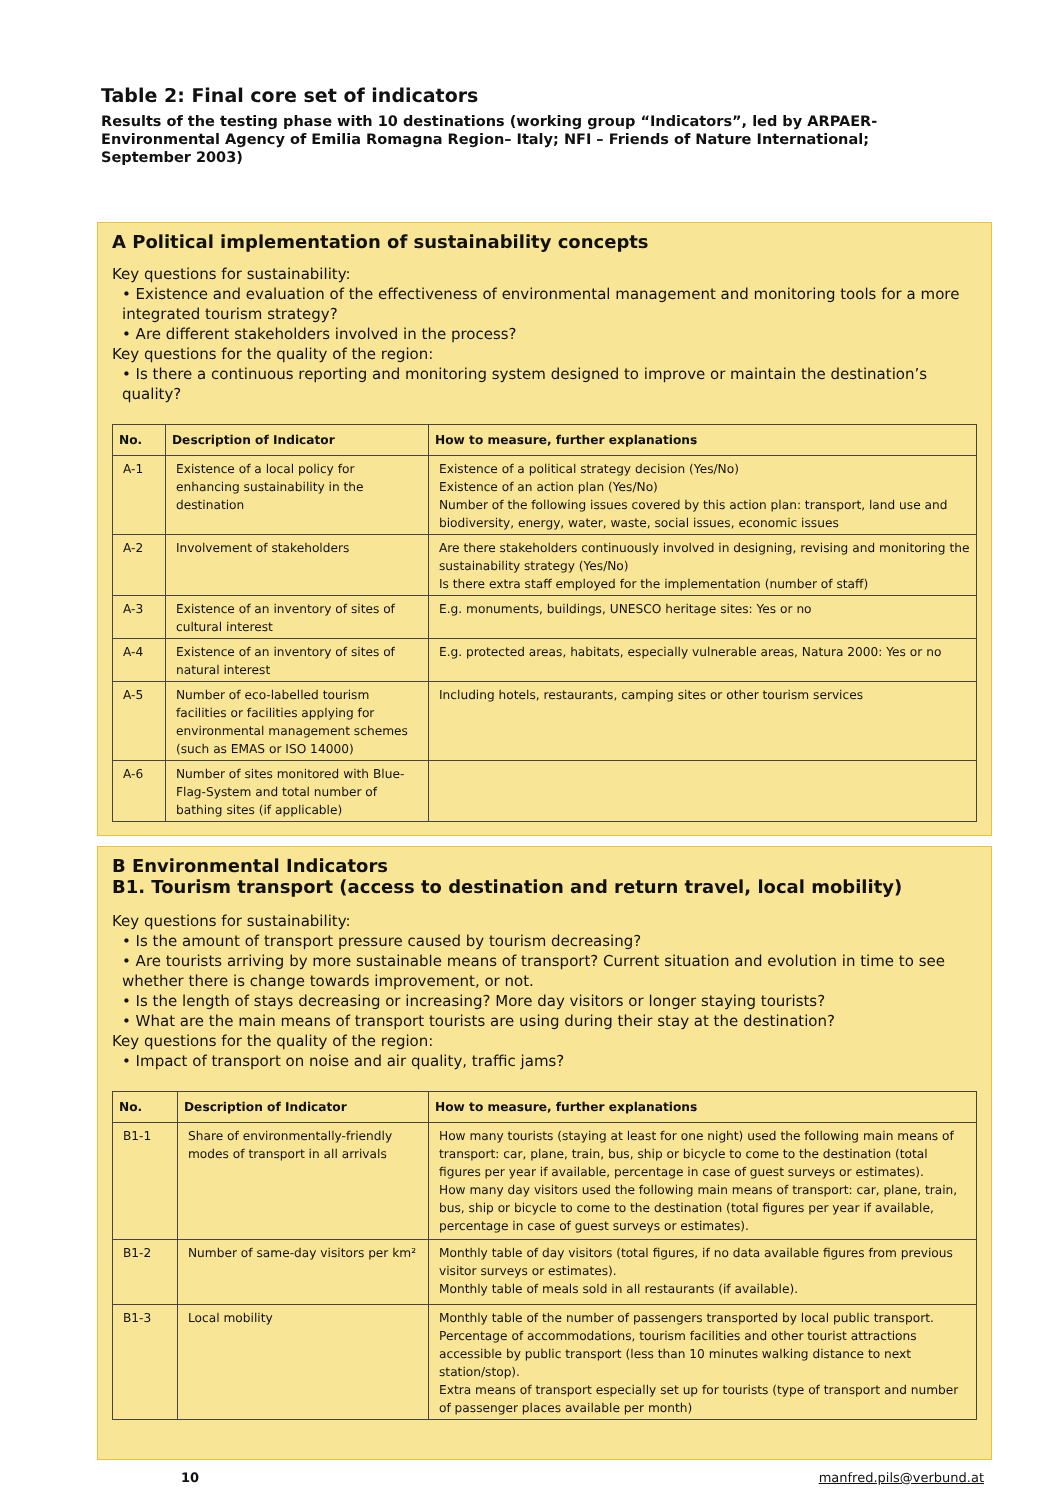Table 2: Final core set of indicators
Results of the testing phase with 10 destinations (working group “Indicators”, led by ARPAER- Environmental Agency of Emilia Romagna Region– Italy; NFI – Friends of Nature International; September 2003)
A Political implementation of sustainability concepts
Key questions for sustainability:
• Existence and evaluation of the effectiveness of environmental management and monitoring tools for a more integrated tourism strategy?
• Are different stakeholders involved in the process?
Key questions for the quality of the region:
• Is there a continuous reporting and monitoring system designed to improve or maintain the destination’s quality?
| No. | Description of Indicator | How to measure, further explanations |
| --- | --- | --- |
| A-1 | Existence of a local policy for enhancing sustainability in the destination | Existence of a political strategy decision (Yes/No) Existence of an action plan (Yes/No) Number of the following issues covered by this action plan: transport, land use and biodiversity, energy, water, waste, social issues, economic issues |
| A-2 | Involvement of stakeholders | Are there stakeholders continuously involved in designing, revising and monitoring the sustainability strategy (Yes/No) Is there extra staff employed for the implementation (number of staff) |
| A-3 | Existence of an inventory of sites of cultural interest | E.g. monuments, buildings, UNESCO heritage sites: Yes or no |
| A-4 | Existence of an inventory of sites of natural interest | E.g. protected areas, habitats, especially vulnerable areas, Natura 2000: Yes or no |
| A-5 | Number of eco-labelled tourism facilities or facilities applying for environmental management schemes (such as EMAS or ISO 14000) | Including hotels, restaurants, camping sites or other tourism services |
| A-6 | Number of sites monitored with Blue-Flag-System and total number of bathing sites (if applicable) | |
B Environmental Indicators
B1. Tourism transport (access to destination and return travel, local mobility)
Key questions for sustainability:
• Is the amount of transport pressure caused by tourism decreasing?
• Are tourists arriving by more sustainable means of transport? Current situation and evolution in time to see whether there is change towards improvement, or not.
• Is the length of stays decreasing or increasing? More day visitors or longer staying tourists?
• What are the main means of transport tourists are using during their stay at the destination?
Key questions for the quality of the region:
• Impact of transport on noise and air quality, traffic jams?
| No. | Description of Indicator | How to measure, further explanations |
| --- | --- | --- |
| B1-1 | Share of environmentally-friendly modes of transport in all arrivals | How many tourists (staying at least for one night) used the following main means of transport: car, plane, train, bus, ship or bicycle to come to the destination (total figures per year if available, percentage in case of guest surveys or estimates). How many day visitors used the following main means of transport: car, plane, train, bus, ship or bicycle to come to the destination (total figures per year if available, percentage in case of guest surveys or estimates). |
| B1-2 | Number of same-day visitors per km² | Monthly table of day visitors (total figures, if no data available figures from previous visitor surveys or estimates). Monthly table of meals sold in all restaurants (if available). |
| B1-3 | Local mobility | Monthly table of the number of passengers transported by local public transport. Percentage of accommodations, tourism facilities and other tourist attractions accessible by public transport (less than 10 minutes walking distance to next station/stop). Extra means of transport especially set up for tourists (type of transport and number of passenger places available per month) |
10 manfred.pils@verbund.at